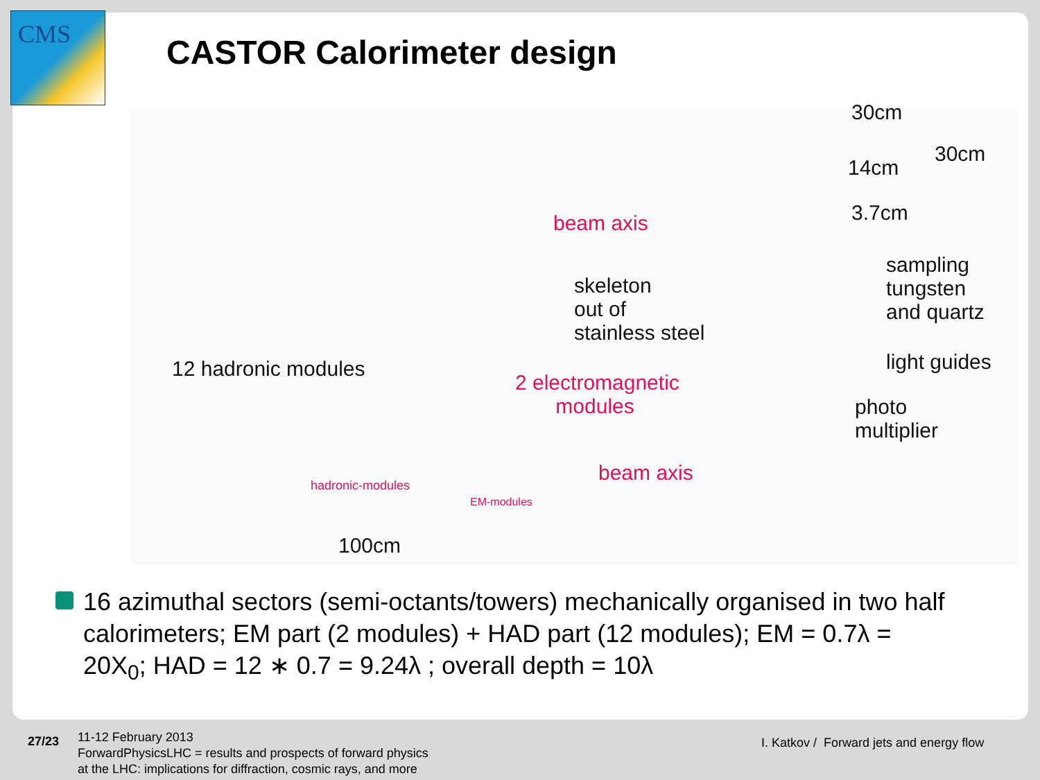CMS
CASTOR Calorimeter design
30cm
14cm
3.7cm
30cm
beam axis
skeleton
out of
stainless steel
sampling
tungsten
and quartz
light guides
12 hadronic modules
2 electromagnetic
modules
photo
multiplier
beam axis
hadronic-modules
EM-modules
100cm
16 azimuthal sectors (semi-octants/towers) mechanically organised in two half calorimeters; EM part (2 modules) + HAD part (12 modules); EM = 0.7λ = 20X<sub>0</sub>; HAD = 12 ∗ 0.7 = 9.24λ ; overall depth = 10λ
27/23
11-12 February 2013
ForwardPhysicsLHC = results and prospects of forward physics
at the LHC: implications for diffraction, cosmic rays, and more
I. Katkov / Forward jets and energy flow